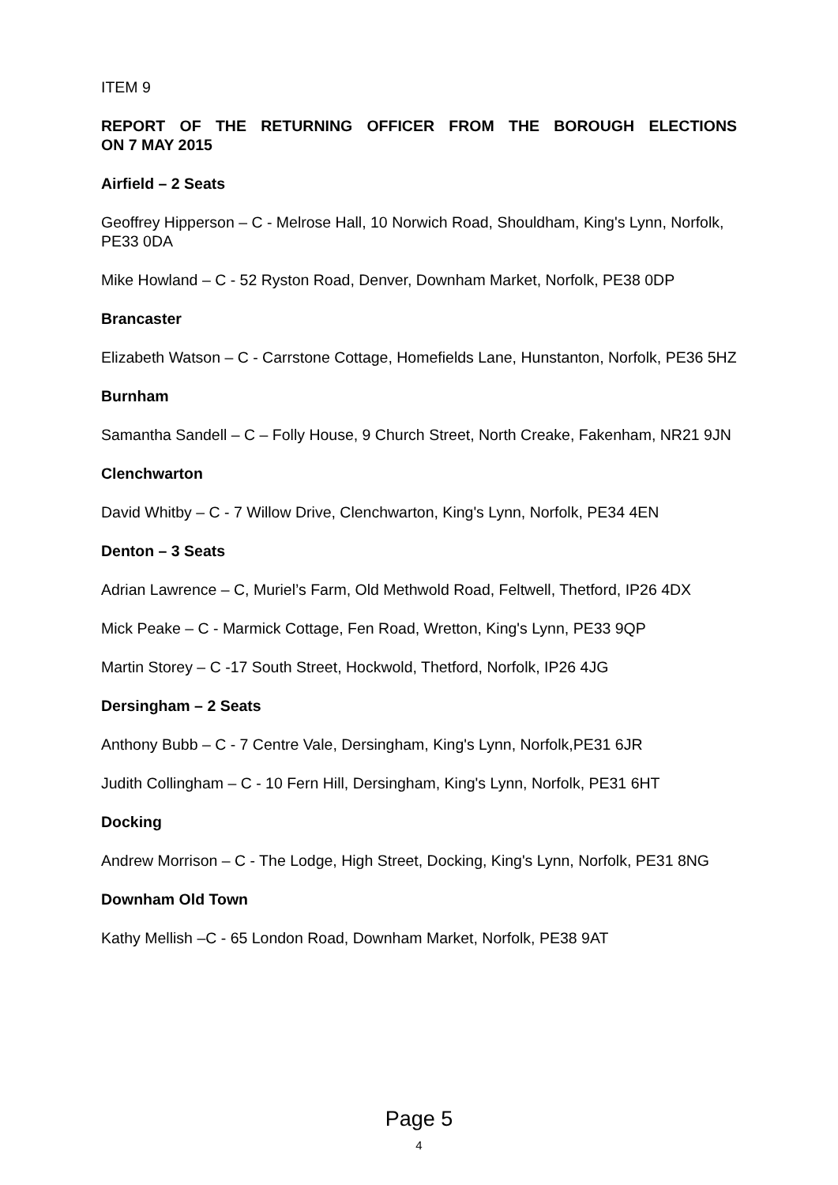ITEM 9
REPORT OF THE RETURNING OFFICER FROM THE BOROUGH ELECTIONS
ON 7 MAY 2015
Airfield – 2 Seats
Geoffrey Hipperson – C - Melrose Hall, 10 Norwich Road, Shouldham, King's Lynn, Norfolk, PE33 0DA
Mike Howland – C - 52 Ryston Road, Denver, Downham Market, Norfolk, PE38 0DP
Brancaster
Elizabeth Watson – C - Carrstone Cottage, Homefields Lane, Hunstanton, Norfolk, PE36 5HZ
Burnham
Samantha Sandell – C – Folly House, 9 Church Street, North Creake, Fakenham, NR21 9JN
Clenchwarton
David Whitby – C - 7 Willow Drive, Clenchwarton, King's Lynn, Norfolk, PE34 4EN
Denton – 3 Seats
Adrian Lawrence – C, Muriel’s Farm, Old Methwold Road, Feltwell, Thetford, IP26 4DX
Mick Peake – C - Marmick Cottage, Fen Road, Wretton, King's Lynn, PE33 9QP
Martin Storey – C -17 South Street, Hockwold, Thetford, Norfolk, IP26 4JG
Dersingham – 2 Seats
Anthony Bubb – C - 7 Centre Vale, Dersingham, King's Lynn, Norfolk,PE31 6JR
Judith Collingham – C - 10 Fern Hill, Dersingham, King's Lynn, Norfolk, PE31 6HT
Docking
Andrew Morrison – C - The Lodge, High Street, Docking, King's Lynn, Norfolk, PE31 8NG
Downham Old Town
Kathy Mellish –C - 65 London Road, Downham Market, Norfolk, PE38 9AT
Page 5
4